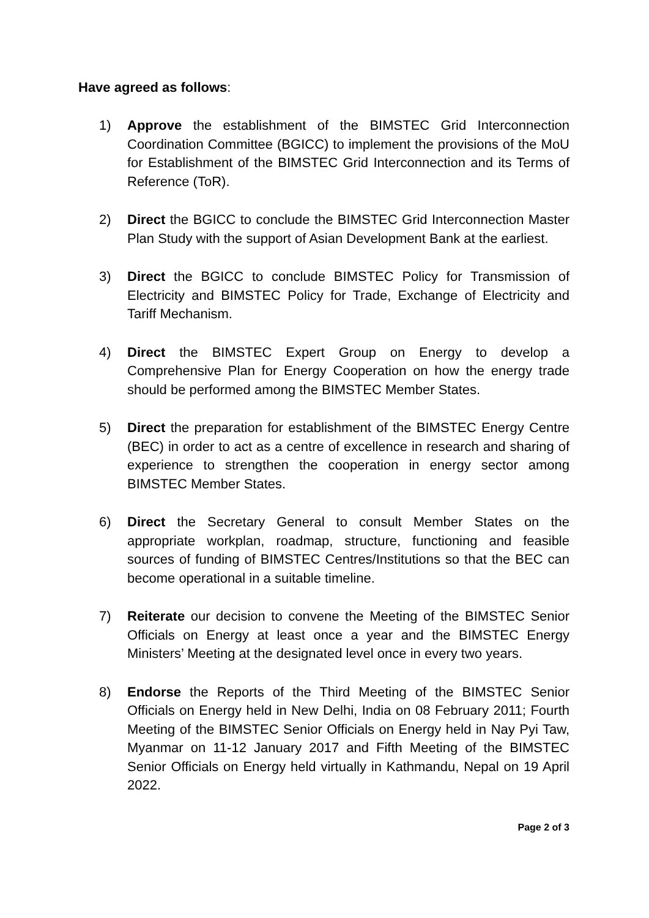Have agreed as follows:
1) Approve the establishment of the BIMSTEC Grid Interconnection Coordination Committee (BGICC) to implement the provisions of the MoU for Establishment of the BIMSTEC Grid Interconnection and its Terms of Reference (ToR).
2) Direct the BGICC to conclude the BIMSTEC Grid Interconnection Master Plan Study with the support of Asian Development Bank at the earliest.
3) Direct the BGICC to conclude BIMSTEC Policy for Transmission of Electricity and BIMSTEC Policy for Trade, Exchange of Electricity and Tariff Mechanism.
4) Direct the BIMSTEC Expert Group on Energy to develop a Comprehensive Plan for Energy Cooperation on how the energy trade should be performed among the BIMSTEC Member States.
5) Direct the preparation for establishment of the BIMSTEC Energy Centre (BEC) in order to act as a centre of excellence in research and sharing of experience to strengthen the cooperation in energy sector among BIMSTEC Member States.
6) Direct the Secretary General to consult Member States on the appropriate workplan, roadmap, structure, functioning and feasible sources of funding of BIMSTEC Centres/Institutions so that the BEC can become operational in a suitable timeline.
7) Reiterate our decision to convene the Meeting of the BIMSTEC Senior Officials on Energy at least once a year and the BIMSTEC Energy Ministers’ Meeting at the designated level once in every two years.
8) Endorse the Reports of the Third Meeting of the BIMSTEC Senior Officials on Energy held in New Delhi, India on 08 February 2011; Fourth Meeting of the BIMSTEC Senior Officials on Energy held in Nay Pyi Taw, Myanmar on 11-12 January 2017 and Fifth Meeting of the BIMSTEC Senior Officials on Energy held virtually in Kathmandu, Nepal on 19 April 2022.
Page 2 of 3